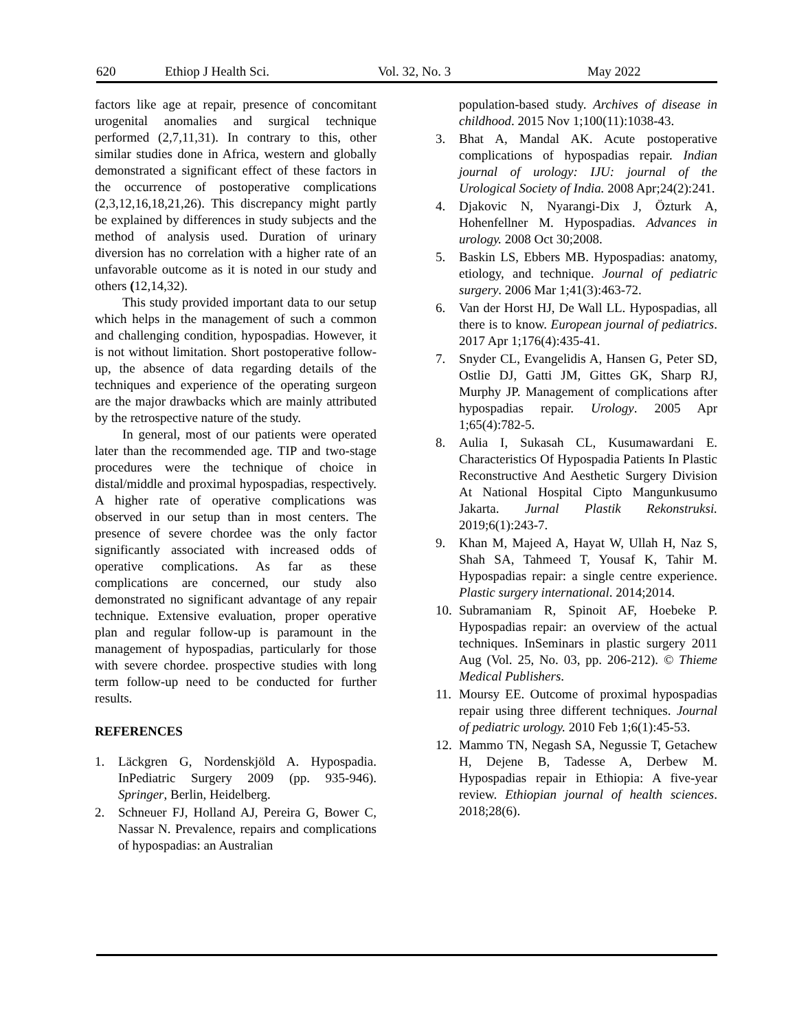620 Ethiop J Health Sci. Vol. 32, No. 3 May 2022
factors like age at repair, presence of concomitant urogenital anomalies and surgical technique performed (2,7,11,31). In contrary to this, other similar studies done in Africa, western and globally demonstrated a significant effect of these factors in the occurrence of postoperative complications (2,3,12,16,18,21,26). This discrepancy might partly be explained by differences in study subjects and the method of analysis used. Duration of urinary diversion has no correlation with a higher rate of an unfavorable outcome as it is noted in our study and others (12,14,32).
This study provided important data to our setup which helps in the management of such a common and challenging condition, hypospadias. However, it is not without limitation. Short postoperative follow-up, the absence of data regarding details of the techniques and experience of the operating surgeon are the major drawbacks which are mainly attributed by the retrospective nature of the study.
In general, most of our patients were operated later than the recommended age. TIP and two-stage procedures were the technique of choice in distal/middle and proximal hypospadias, respectively. A higher rate of operative complications was observed in our setup than in most centers. The presence of severe chordee was the only factor significantly associated with increased odds of operative complications. As far as these complications are concerned, our study also demonstrated no significant advantage of any repair technique. Extensive evaluation, proper operative plan and regular follow-up is paramount in the management of hypospadias, particularly for those with severe chordee. prospective studies with long term follow-up need to be conducted for further results.
REFERENCES
1. Läckgren G, Nordenskjöld A. Hypospadia. InPediatric Surgery 2009 (pp. 935-946). Springer, Berlin, Heidelberg.
2. Schneuer FJ, Holland AJ, Pereira G, Bower C, Nassar N. Prevalence, repairs and complications of hypospadias: an Australian
population-based study. Archives of disease in childhood. 2015 Nov 1;100(11):1038-43.
3. Bhat A, Mandal AK. Acute postoperative complications of hypospadias repair. Indian journal of urology: IJU: journal of the Urological Society of India. 2008 Apr;24(2):241.
4. Djakovic N, Nyarangi-Dix J, Özturk A, Hohenfellner M. Hypospadias. Advances in urology. 2008 Oct 30;2008.
5. Baskin LS, Ebbers MB. Hypospadias: anatomy, etiology, and technique. Journal of pediatric surgery. 2006 Mar 1;41(3):463-72.
6. Van der Horst HJ, De Wall LL. Hypospadias, all there is to know. European journal of pediatrics. 2017 Apr 1;176(4):435-41.
7. Snyder CL, Evangelidis A, Hansen G, Peter SD, Ostlie DJ, Gatti JM, Gittes GK, Sharp RJ, Murphy JP. Management of complications after hypospadias repair. Urology. 2005 Apr 1;65(4):782-5.
8. Aulia I, Sukasah CL, Kusumawardani E. Characteristics Of Hypospadia Patients In Plastic Reconstructive And Aesthetic Surgery Division At National Hospital Cipto Mangunkusumo Jakarta. Jurnal Plastik Rekonstruksi. 2019;6(1):243-7.
9. Khan M, Majeed A, Hayat W, Ullah H, Naz S, Shah SA, Tahmeed T, Yousaf K, Tahir M. Hypospadias repair: a single centre experience. Plastic surgery international. 2014;2014.
10. Subramaniam R, Spinoit AF, Hoebeke P. Hypospadias repair: an overview of the actual techniques. InSeminars in plastic surgery 2011 Aug (Vol. 25, No. 03, pp. 206-212). © Thieme Medical Publishers.
11. Moursy EE. Outcome of proximal hypospadias repair using three different techniques. Journal of pediatric urology. 2010 Feb 1;6(1):45-53.
12. Mammo TN, Negash SA, Negussie T, Getachew H, Dejene B, Tadesse A, Derbew M. Hypospadias repair in Ethiopia: A five-year review. Ethiopian journal of health sciences. 2018;28(6).